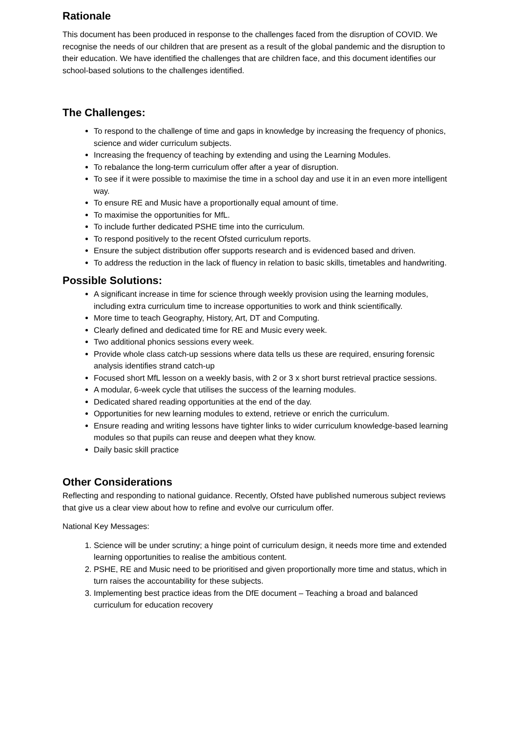Rationale
This document has been produced in response to the challenges faced from the disruption of COVID. We recognise the needs of our children that are present as a result of the global pandemic and the disruption to their education. We have identified the challenges that are children face, and this document identifies our school-based solutions to the challenges identified.
The Challenges:
To respond to the challenge of time and gaps in knowledge by increasing the frequency of phonics, science and wider curriculum subjects.
Increasing the frequency of teaching by extending and using the Learning Modules.
To rebalance the long-term curriculum offer after a year of disruption.
To see if it were possible to maximise the time in a school day and use it in an even more intelligent way.
To ensure RE and Music have a proportionally equal amount of time.
To maximise the opportunities for MfL.
To include further dedicated PSHE time into the curriculum.
To respond positively to the recent Ofsted curriculum reports.
Ensure the subject distribution offer supports research and is evidenced based and driven.
To address the reduction in the lack of fluency in relation to basic skills, timetables and handwriting.
Possible Solutions:
A significant increase in time for science through weekly provision using the learning modules, including extra curriculum time to increase opportunities to work and think scientifically.
More time to teach Geography, History, Art, DT and Computing.
Clearly defined and dedicated time for RE and Music every week.
Two additional phonics sessions every week.
Provide whole class catch-up sessions where data tells us these are required, ensuring forensic analysis identifies strand catch-up
Focused short MfL lesson on a weekly basis, with 2 or 3 x short burst retrieval practice sessions.
A modular, 6-week cycle that utilises the success of the learning modules.
Dedicated shared reading opportunities at the end of the day.
Opportunities for new learning modules to extend, retrieve or enrich the curriculum.
Ensure reading and writing lessons have tighter links to wider curriculum knowledge-based learning modules so that pupils can reuse and deepen what they know.
Daily basic skill practice
Other Considerations
Reflecting and responding to national guidance. Recently, Ofsted have published numerous subject reviews that give us a clear view about how to refine and evolve our curriculum offer.
National Key Messages:
1. Science will be under scrutiny; a hinge point of curriculum design, it needs more time and extended learning opportunities to realise the ambitious content.
2. PSHE, RE and Music need to be prioritised and given proportionally more time and status, which in turn raises the accountability for these subjects.
3. Implementing best practice ideas from the DfE document – Teaching a broad and balanced curriculum for education recovery